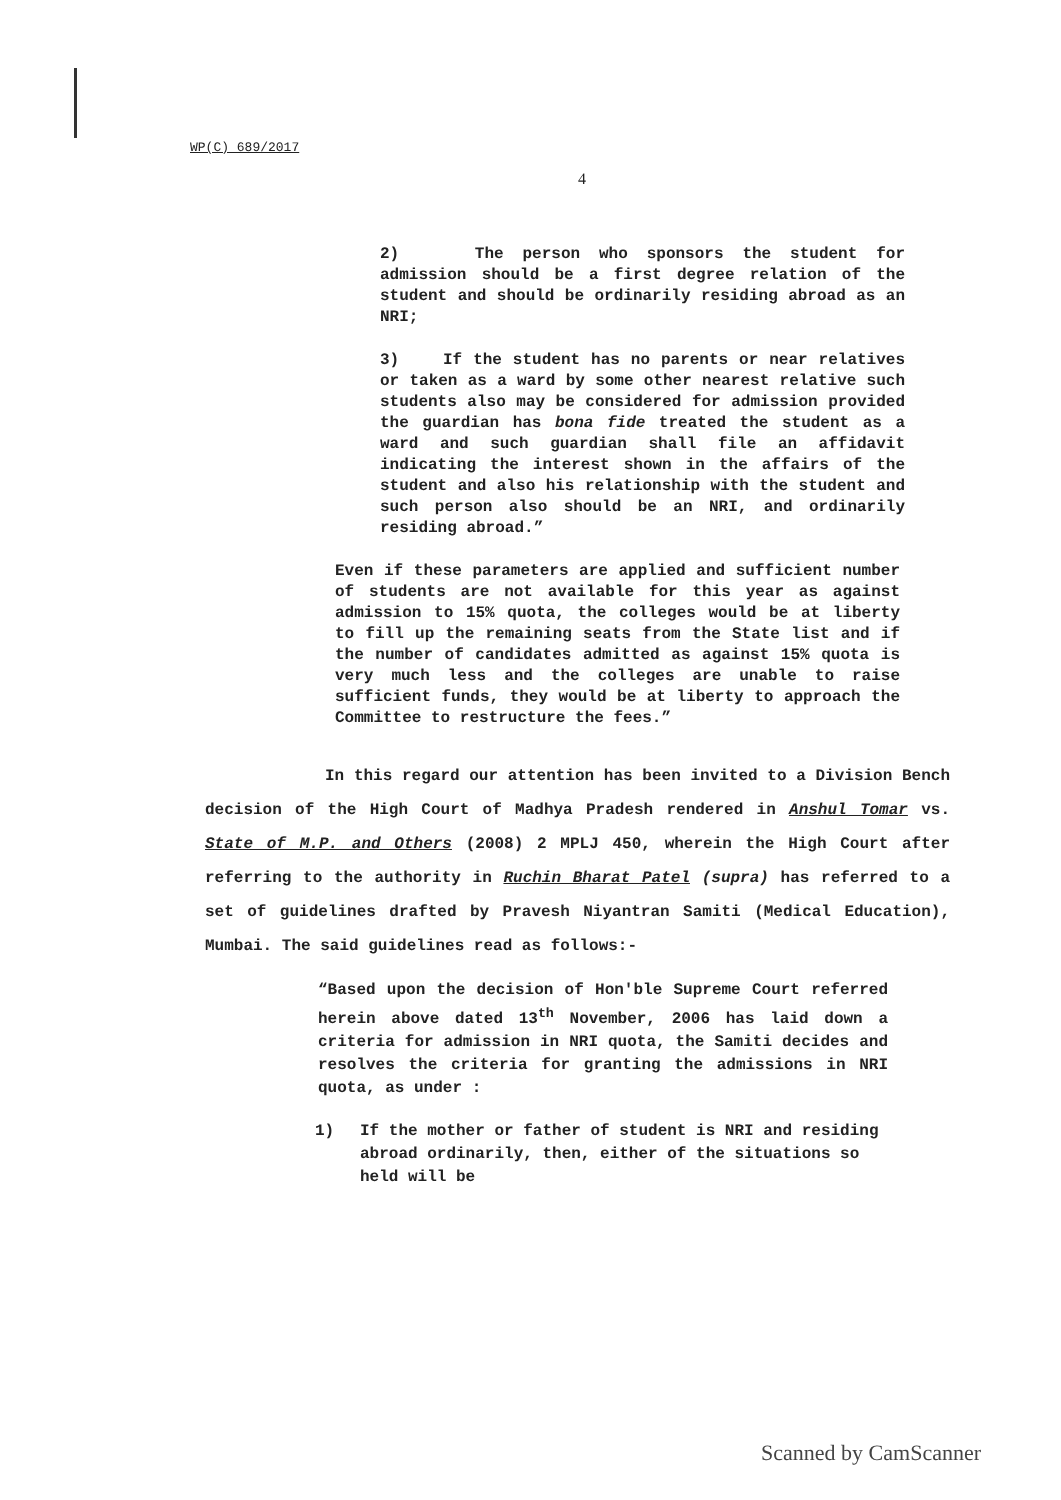WP(C) 689/2017
4
2) The person who sponsors the student for admission should be a first degree relation of the student and should be ordinarily residing abroad as an NRI;
3) If the student has no parents or near relatives or taken as a ward by some other nearest relative such students also may be considered for admission provided the guardian has bona fide treated the student as a ward and such guardian shall file an affidavit indicating the interest shown in the affairs of the student and also his relationship with the student and such person also should be an NRI, and ordinarily residing abroad.”
Even if these parameters are applied and sufficient number of students are not available for this year as against admission to 15% quota, the colleges would be at liberty to fill up the remaining seats from the State list and if the number of candidates admitted as against 15% quota is very much less and the colleges are unable to raise sufficient funds, they would be at liberty to approach the Committee to restructure the fees.”
In this regard our attention has been invited to a Division Bench decision of the High Court of Madhya Pradesh rendered in Anshul Tomar vs. State of M.P. and Others (2008) 2 MPLJ 450, wherein the High Court after referring to the authority in Ruchin Bharat Patel (supra) has referred to a set of guidelines drafted by Pravesh Niyantran Samiti (Medical Education), Mumbai. The said guidelines read as follows:-
“Based upon the decision of Hon'ble Supreme Court referred herein above dated 13<sup>th</sup> November, 2006 has laid down a criteria for admission in NRI quota, the Samiti decides and resolves the criteria for granting the admissions in NRI quota, as under :
1) If the mother or father of student is NRI and residing abroad ordinarily, then, either of the situations so held will be
Scanned by CamScanner